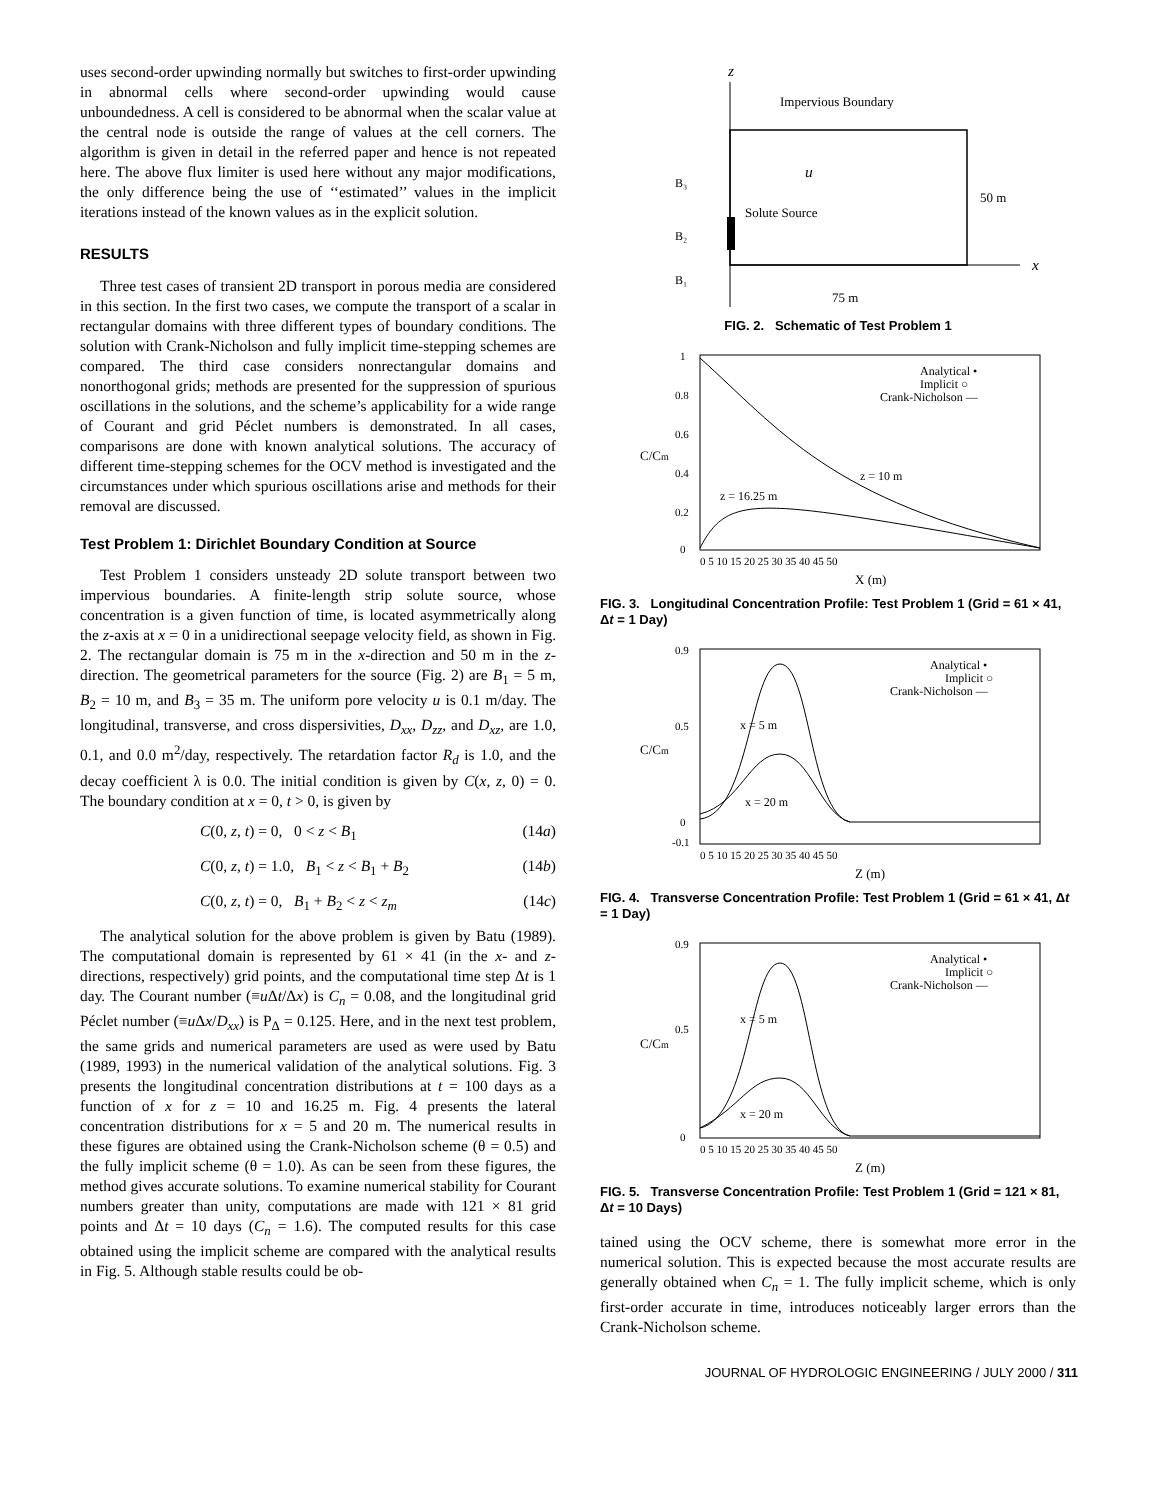uses second-order upwinding normally but switches to first-order upwinding in abnormal cells where second-order upwinding would cause unboundedness. A cell is considered to be abnormal when the scalar value at the central node is outside the range of values at the cell corners. The algorithm is given in detail in the referred paper and hence is not repeated here. The above flux limiter is used here without any major modifications, the only difference being the use of ‘‘estimated’’ values in the implicit iterations instead of the known values as in the explicit solution.
RESULTS
Three test cases of transient 2D transport in porous media are considered in this section. In the first two cases, we compute the transport of a scalar in rectangular domains with three different types of boundary conditions. The solution with Crank-Nicholson and fully implicit time-stepping schemes are compared. The third case considers nonrectangular domains and nonorthogonal grids; methods are presented for the suppression of spurious oscillations in the solutions, and the scheme’s applicability for a wide range of Courant and grid Péclet numbers is demonstrated. In all cases, comparisons are done with known analytical solutions. The accuracy of different time-stepping schemes for the OCV method is investigated and the circumstances under which spurious oscillations arise and methods for their removal are discussed.
Test Problem 1: Dirichlet Boundary Condition at Source
Test Problem 1 considers unsteady 2D solute transport between two impervious boundaries. A finite-length strip solute source, whose concentration is a given function of time, is located asymmetrically along the z-axis at x = 0 in a unidirectional seepage velocity field, as shown in Fig. 2. The rectangular domain is 75 m in the x-direction and 50 m in the z-direction. The geometrical parameters for the source (Fig. 2) are B<sub>1</sub> = 5 m, B<sub>2</sub> = 10 m, and B<sub>3</sub> = 35 m. The uniform pore velocity u is 0.1 m/day. The longitudinal, transverse, and cross dispersivities, D<sub>xx</sub>, D<sub>zz</sub>, and D<sub>xz</sub>, are 1.0, 0.1, and 0.0 m<sup>2</sup>/day, respectively. The retardation factor R<sub>d</sub> is 1.0, and the decay coefficient λ is 0.0. The initial condition is given by C(x, z, 0) = 0. The boundary condition at x = 0, t > 0, is given by
C(0, z, t) = 0, 0 < z < B<sub>1</sub> (14a)
C(0, z, t) = 1.0, B<sub>1</sub> < z < B<sub>1</sub> + B<sub>2</sub> (14b)
C(0, z, t) = 0, B<sub>1</sub> + B<sub>2</sub> < z < z<sub>m</sub> (14c)
The analytical solution for the above problem is given by Batu (1989). The computational domain is represented by 61 × 41 (in the x- and z-directions, respectively) grid points, and the computational time step Δt is 1 day. The Courant number (≡u Δt/Δx) is C<sub>n</sub> = 0.08, and the longitudinal grid Péclet number (≡u Δx/D<sub>xx</sub>) is P<sub>Δ</sub> = 0.125. Here, and in the next test problem, the same grids and numerical parameters are used as were used by Batu (1989, 1993) in the numerical validation of the analytical solutions. Fig. 3 presents the longitudinal concentration distributions at t = 100 days as a function of x for z = 10 and 16.25 m. Fig. 4 presents the lateral concentration distributions for x = 5 and 20 m. The numerical results in these figures are obtained using the Crank-Nicholson scheme (θ = 0.5) and the fully implicit scheme (θ = 1.0). As can be seen from these figures, the method gives accurate solutions. To examine numerical stability for Courant numbers greater than unity, computations are made with 121 × 81 grid points and Δt = 10 days (C<sub>n</sub> = 1.6). The computed results for this case obtained using the implicit scheme are compared with the analytical results in Fig. 5. Although stable results could be ob-
z
x
Impervious Boundary
u
Solute Source
50 m
B₃
B₂
B₁
75 m
FIG. 2. Schematic of Test Problem 1
Analytical •
Implicit ○
Crank-Nicholson —
z = 10 m
z = 16.25 m
C/Cm
1
0.8
0.6
0.4
0.2
0
0 5 10 15 20 25 30 35 40 45 50
X (m)
FIG. 3. Longitudinal Concentration Profile: Test Problem 1 (Grid = 61 × 41, Δt = 1 Day)
Analytical •
Implicit ○
Crank-Nicholson —
x = 5 m
x = 20 m
C/Cm
0.9
0.5
0
-0.1
0 5 10 15 20 25 30 35 40 45 50
Z (m)
FIG. 4. Transverse Concentration Profile: Test Problem 1 (Grid = 61 × 41, Δt = 1 Day)
Analytical •
Implicit ○
Crank-Nicholson —
x = 5 m
x = 20 m
C/Cm
0.9
0.5
0
0 5 10 15 20 25 30 35 40 45 50
Z (m)
FIG. 5. Transverse Concentration Profile: Test Problem 1 (Grid = 121 × 81, Δt = 10 Days)
tained using the OCV scheme, there is somewhat more error in the numerical solution. This is expected because the most accurate results are generally obtained when C<sub>n</sub> = 1. The fully implicit scheme, which is only first-order accurate in time, introduces noticeably larger errors than the Crank-Nicholson scheme.
JOURNAL OF HYDROLOGIC ENGINEERING / JULY 2000 / 311